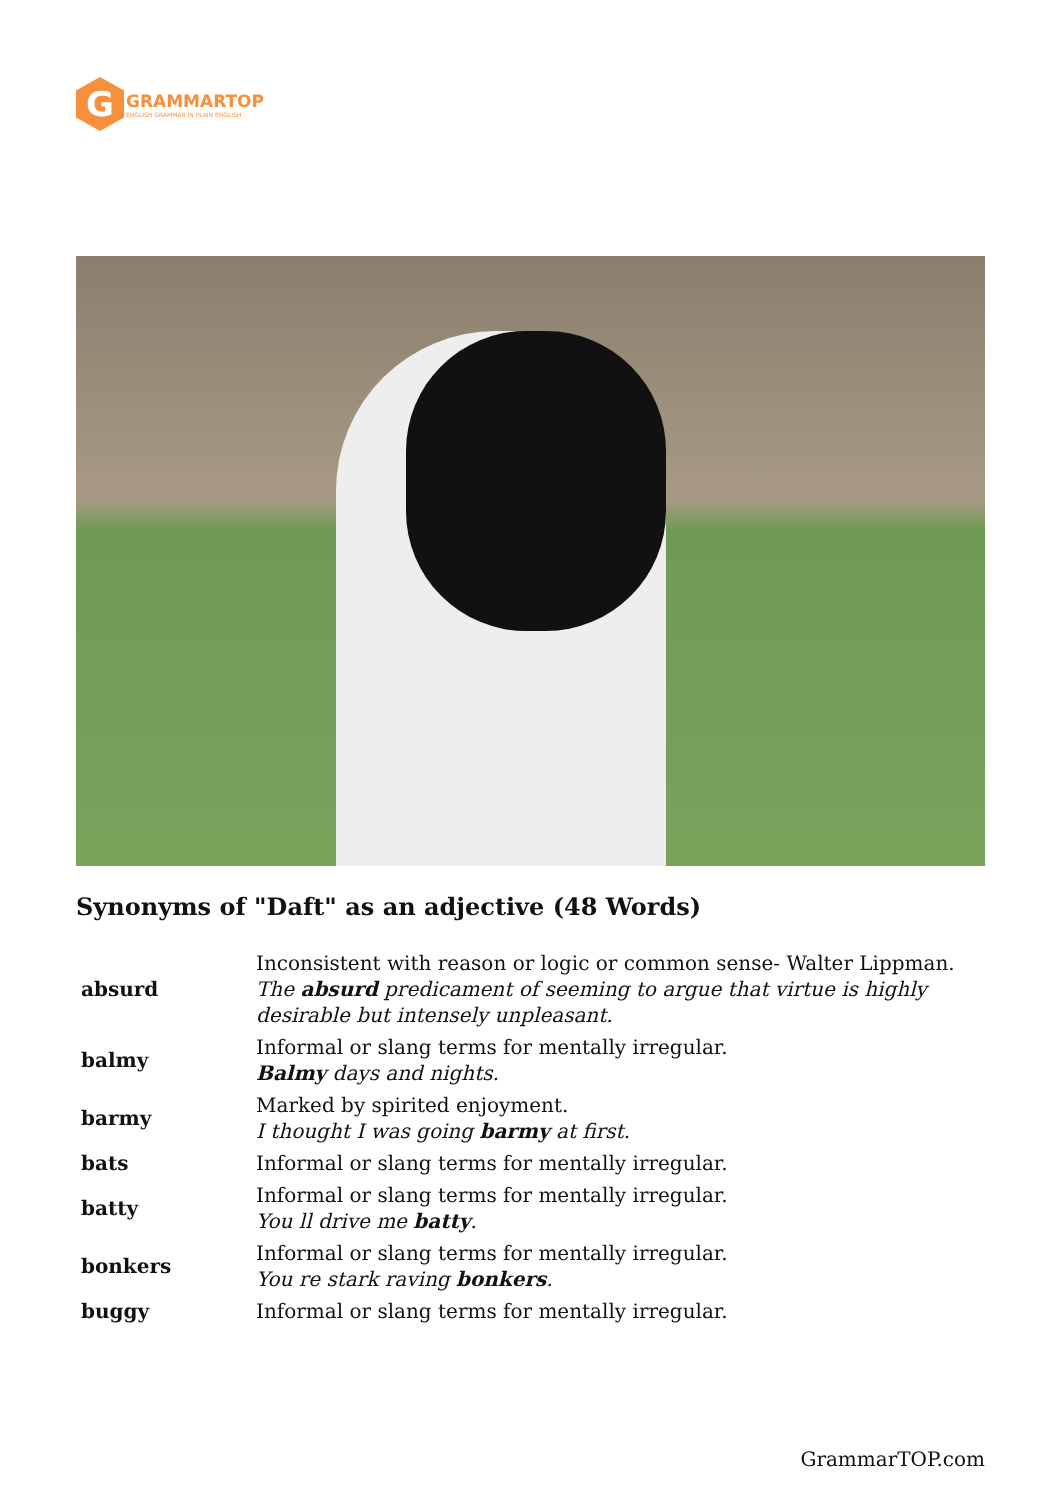G
GRAMMARTOP
ENGLISH GRAMMAR IN PLAIN ENGLISH
Synonyms of "Daft" as an adjective (48 Words)
| absurd | Inconsistent with reason or logic or common sense- Walter Lippman. The absurd predicament of seeming to argue that virtue is highly desirable but intensely unpleasant. |
| balmy | Informal or slang terms for mentally irregular. Balmy days and nights. |
| barmy | Marked by spirited enjoyment. I thought I was going barmy at first. |
| bats | Informal or slang terms for mentally irregular. |
| batty | Informal or slang terms for mentally irregular. You ll drive me batty . |
| bonkers | Informal or slang terms for mentally irregular. You re stark raving bonkers . |
| buggy | Informal or slang terms for mentally irregular. |
GrammarTOP.com